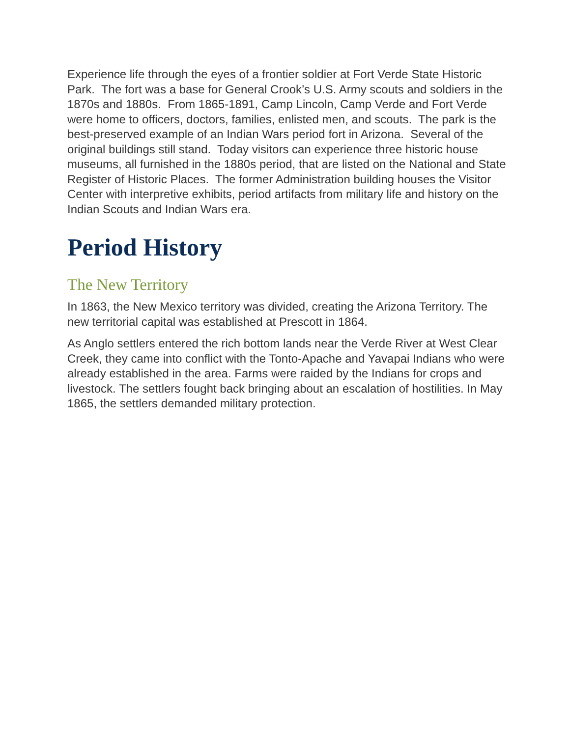Experience life through the eyes of a frontier soldier at Fort Verde State Historic Park. The fort was a base for General Crook’s U.S. Army scouts and soldiers in the 1870s and 1880s. From 1865-1891, Camp Lincoln, Camp Verde and Fort Verde were home to officers, doctors, families, enlisted men, and scouts. The park is the best-preserved example of an Indian Wars period fort in Arizona. Several of the original buildings still stand. Today visitors can experience three historic house museums, all furnished in the 1880s period, that are listed on the National and State Register of Historic Places. The former Administration building houses the Visitor Center with interpretive exhibits, period artifacts from military life and history on the Indian Scouts and Indian Wars era.
Period History
The New Territory
In 1863, the New Mexico territory was divided, creating the Arizona Territory. The new territorial capital was established at Prescott in 1864.
As Anglo settlers entered the rich bottom lands near the Verde River at West Clear Creek, they came into conflict with the Tonto-Apache and Yavapai Indians who were already established in the area. Farms were raided by the Indians for crops and livestock. The settlers fought back bringing about an escalation of hostilities. In May 1865, the settlers demanded military protection.